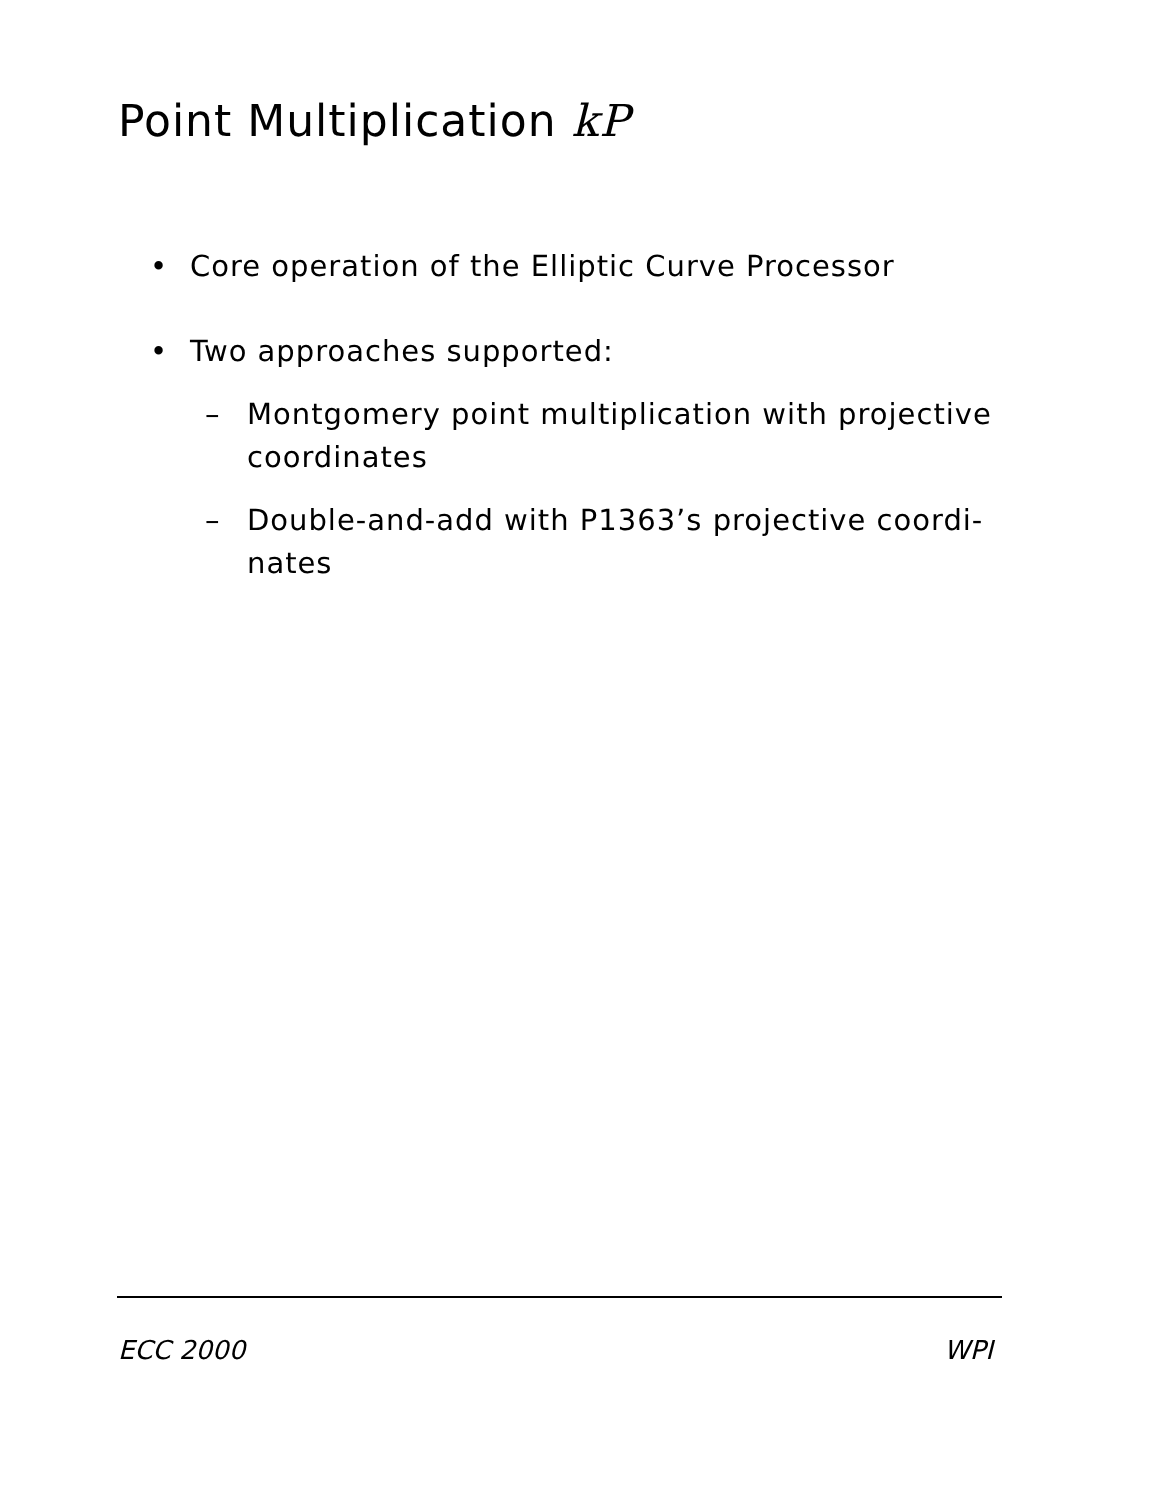Point Multiplication kP
• Core operation of the Elliptic Curve Processor
• Two approaches supported:
– Montgomery point multiplication with projective coordinates
– Double-and-add with P1363’s projective coordi-nates
ECC 2000 WPI